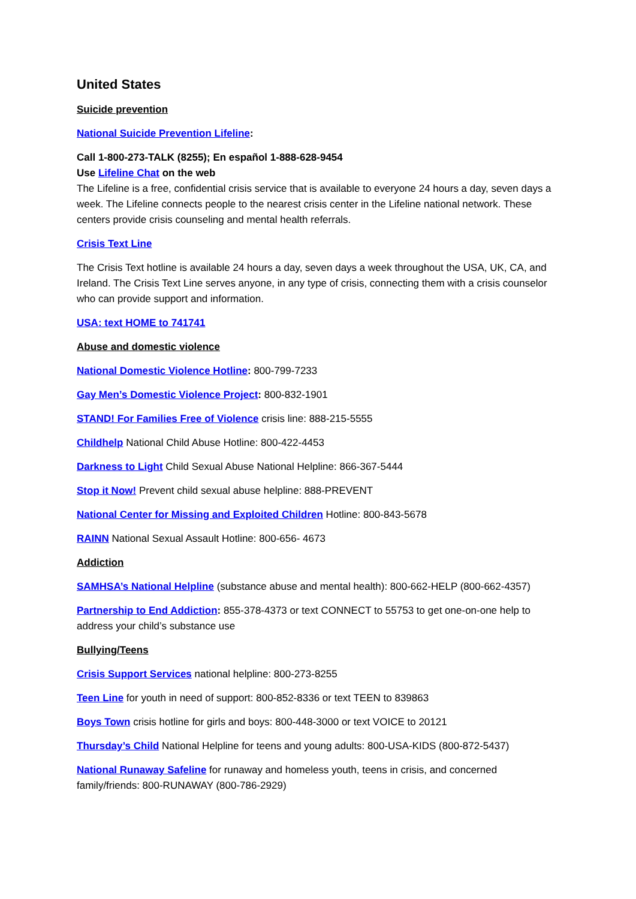United States
Suicide prevention
National Suicide Prevention Lifeline:
Call 1-800-273-TALK (8255); En español 1-888-628-9454
Use Lifeline Chat on the web
The Lifeline is a free, confidential crisis service that is available to everyone 24 hours a day, seven days a week. The Lifeline connects people to the nearest crisis center in the Lifeline national network. These centers provide crisis counseling and mental health referrals.
Crisis Text Line
The Crisis Text hotline is available 24 hours a day, seven days a week throughout the USA, UK, CA, and Ireland. The Crisis Text Line serves anyone, in any type of crisis, connecting them with a crisis counselor who can provide support and information.
USA: text HOME to 741741
Abuse and domestic violence
National Domestic Violence Hotline: 800-799-7233
Gay Men’s Domestic Violence Project: 800-832-1901
STAND! For Families Free of Violence crisis line: 888-215-5555
Childhelp National Child Abuse Hotline: 800-422-4453
Darkness to Light Child Sexual Abuse National Helpline: 866-367-5444
Stop it Now! Prevent child sexual abuse helpline: 888-PREVENT
National Center for Missing and Exploited Children Hotline: 800-843-5678
RAINN National Sexual Assault Hotline: 800-656- 4673
Addiction
SAMHSA’s National Helpline (substance abuse and mental health): 800-662-HELP (800-662-4357)
Partnership to End Addiction: 855-378-4373 or text CONNECT to 55753 to get one-on-one help to address your child’s substance use
Bullying/Teens
Crisis Support Services national helpline: 800-273-8255
Teen Line for youth in need of support: 800-852-8336 or text TEEN to 839863
Boys Town crisis hotline for girls and boys: 800-448-3000 or text VOICE to 20121
Thursday’s Child National Helpline for teens and young adults: 800-USA-KIDS (800-872-5437)
National Runaway Safeline for runaway and homeless youth, teens in crisis, and concerned family/friends: 800-RUNAWAY (800-786-2929)